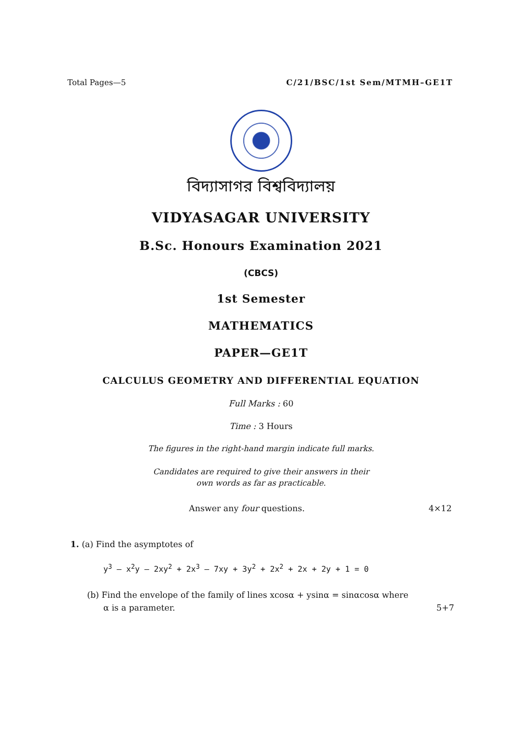Total Pages—5 C/21/BSC/1st Sem/MTMH–GE1T
বিদ্যাসাগর বিশ্ববিদ্যালয়
VIDYASAGAR UNIVERSITY
B.Sc. Honours Examination 2021
(CBCS)
1st Semester
MATHEMATICS
PAPER—GE1T
CALCULUS GEOMETRY AND DIFFERENTIAL EQUATION
Full Marks : 60
Time : 3 Hours
The figures in the right-hand margin indicate full marks.
Candidates are required to give their answers in their
own words as far as practicable.
Answer any four questions. 4×12
1. (a) Find the asymptotes of
y<sup>3</sup> – x<sup>2</sup>y – 2xy<sup>2</sup> + 2x<sup>3</sup> – 7xy + 3y<sup>2</sup> + 2x<sup>2</sup> + 2x + 2y + 1 = 0
(b) Find the envelope of the family of lines xcosα + ysinα = sinαcosα where
α is a parameter. 5+7